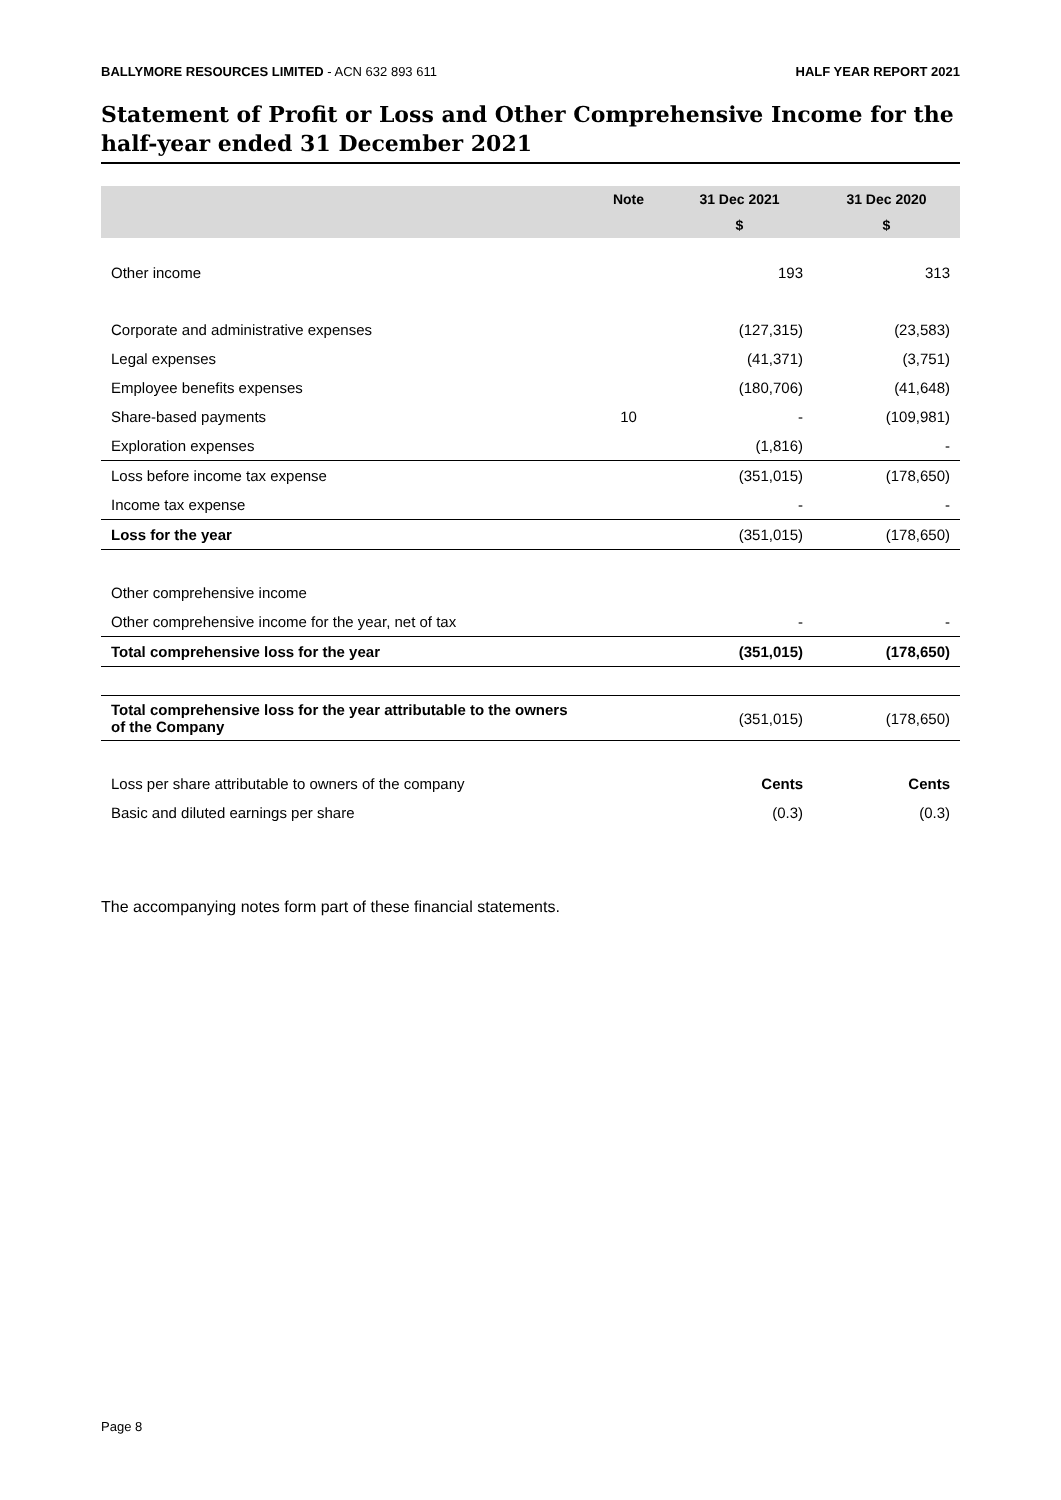BALLYMORE RESOURCES LIMITED - ACN 632 893 611 HALF YEAR REPORT 2021
Statement of Profit or Loss and Other Comprehensive Income for the half-year ended 31 December 2021
| | Note | 31 Dec 2021 | 31 Dec 2020 |
| --- | --- | --- | --- |
| | | $ | $ |
| Other income | | 193 | 313 |
| Corporate and administrative expenses | | (127,315) | (23,583) |
| Legal expenses | | (41,371) | (3,751) |
| Employee benefits expenses | | (180,706) | (41,648) |
| Share-based payments | 10 | - | (109,981) |
| Exploration expenses | | (1,816) | - |
| Loss before income tax expense | | (351,015) | (178,650) |
| Income tax expense | | - | - |
| Loss for the year | | (351,015) | (178,650) |
| Other comprehensive income | | | |
| Other comprehensive income for the year, net of tax | | - | - |
| Total comprehensive loss for the year | | (351,015) | (178,650) |
| Total comprehensive loss for the year attributable to the owners of the Company | | (351,015) | (178,650) |
| Loss per share attributable to owners of the company | | Cents | Cents |
| Basic and diluted earnings per share | | (0.3) | (0.3) |
The accompanying notes form part of these financial statements.
Page 8